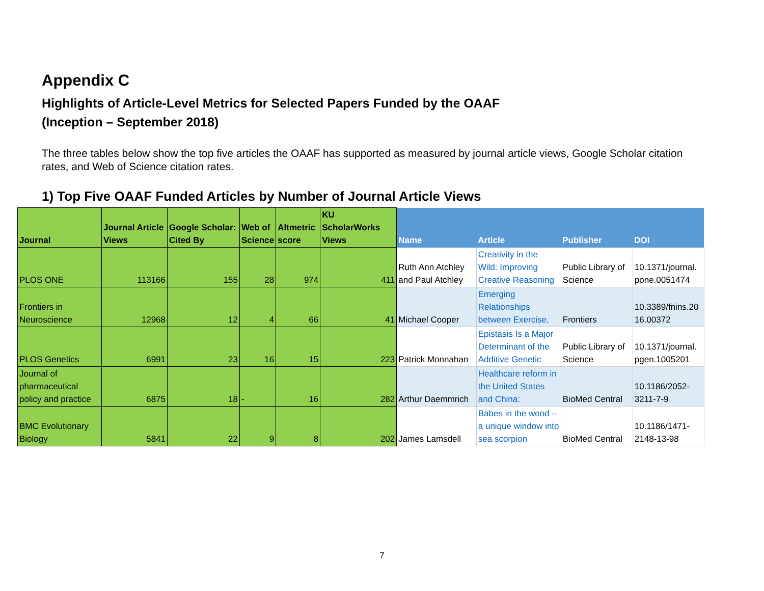Appendix C
Highlights of Article-Level Metrics for Selected Papers Funded by the OAAF
(Inception – September 2018)
The three tables below show the top five articles the OAAF has supported as measured by journal article views, Google Scholar citation rates, and Web of Science citation rates.
1) Top Five OAAF Funded Articles by Number of Journal Article Views
| Journal | Journal Article Views | Google Scholar: Cited By | Web of Science | Altmetric score | KU ScholarWorks Views | Name | Article | Publisher | DOI |
| --- | --- | --- | --- | --- | --- | --- | --- | --- | --- |
| PLOS ONE | 113166 | 155 | 28 | 974 | 411 | Ruth Ann Atchley and Paul Atchley | Creativity in the Wild: Improving Creative Reasoning | Public Library of Science | 10.1371/journal. pone.0051474 |
| Frontiers in Neuroscience | 12968 | 12 | 4 | 66 | 41 | Michael Cooper | Emerging Relationships between Exercise, | Frontiers | 10.3389/fnins.20 16.00372 |
| PLOS Genetics | 6991 | 23 | 16 | 15 | 223 | Patrick Monnahan | Epistasis Is a Major Determinant of the Additive Genetic | Public Library of Science | 10.1371/journal. pgen.1005201 |
| Journal of pharmaceutical policy and practice | 6875 | 18 | - | 16 | 282 | Arthur Daemmrich | Healthcare reform in the United States and China: | BioMed Central | 10.1186/2052-3211-7-9 |
| BMC Evolutionary Biology | 5841 | 22 | 9 | 8 | 202 | James Lamsdell | Babes in the wood -- a unique window into sea scorpion | BioMed Central | 10.1186/1471-2148-13-98 |
7